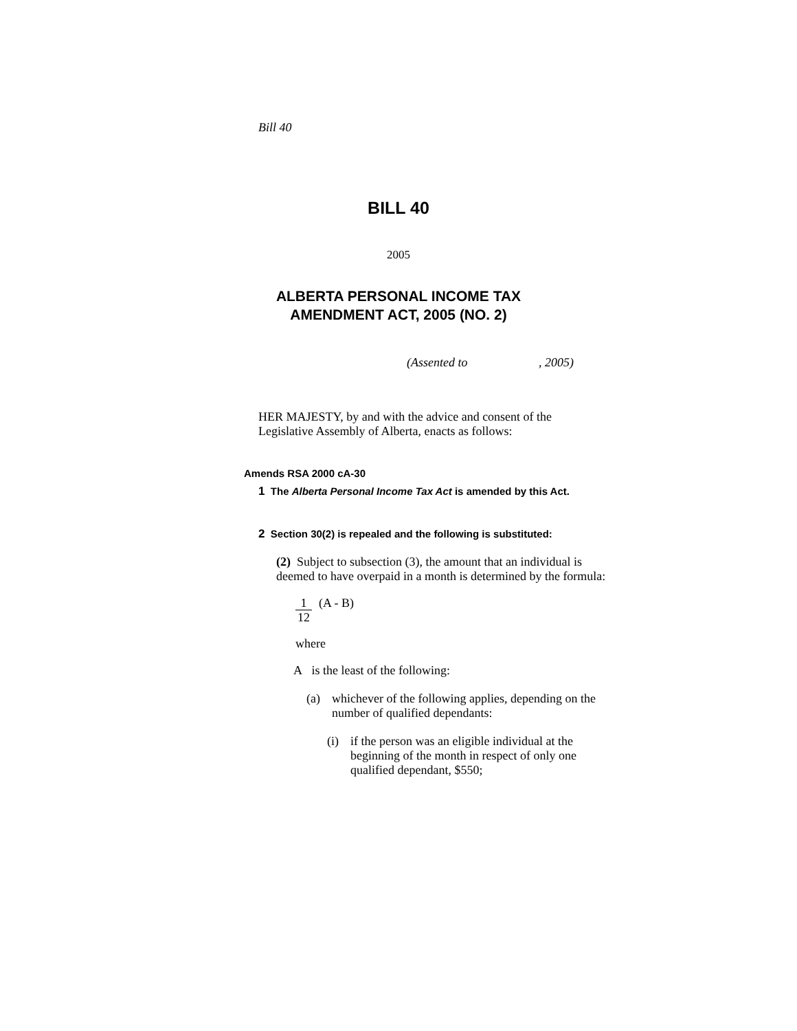Bill 40
BILL 40
2005
ALBERTA PERSONAL INCOME TAX
AMENDMENT ACT, 2005 (NO. 2)
(Assented to , 2005)
HER MAJESTY, by and with the advice and consent of the Legislative Assembly of Alberta, enacts as follows:
Amends RSA 2000 cA-30
1 The Alberta Personal Income Tax Act is amended by this Act.
2 Section 30(2) is repealed and the following is substituted:
(2) Subject to subsection (3), the amount that an individual is deemed to have overpaid in a month is determined by the formula:
1
12
(A - B)
where
A is the least of the following:
(a) whichever of the following applies, depending on the number of qualified dependants:
(i) if the person was an eligible individual at the beginning of the month in respect of only one qualified dependant, $550;